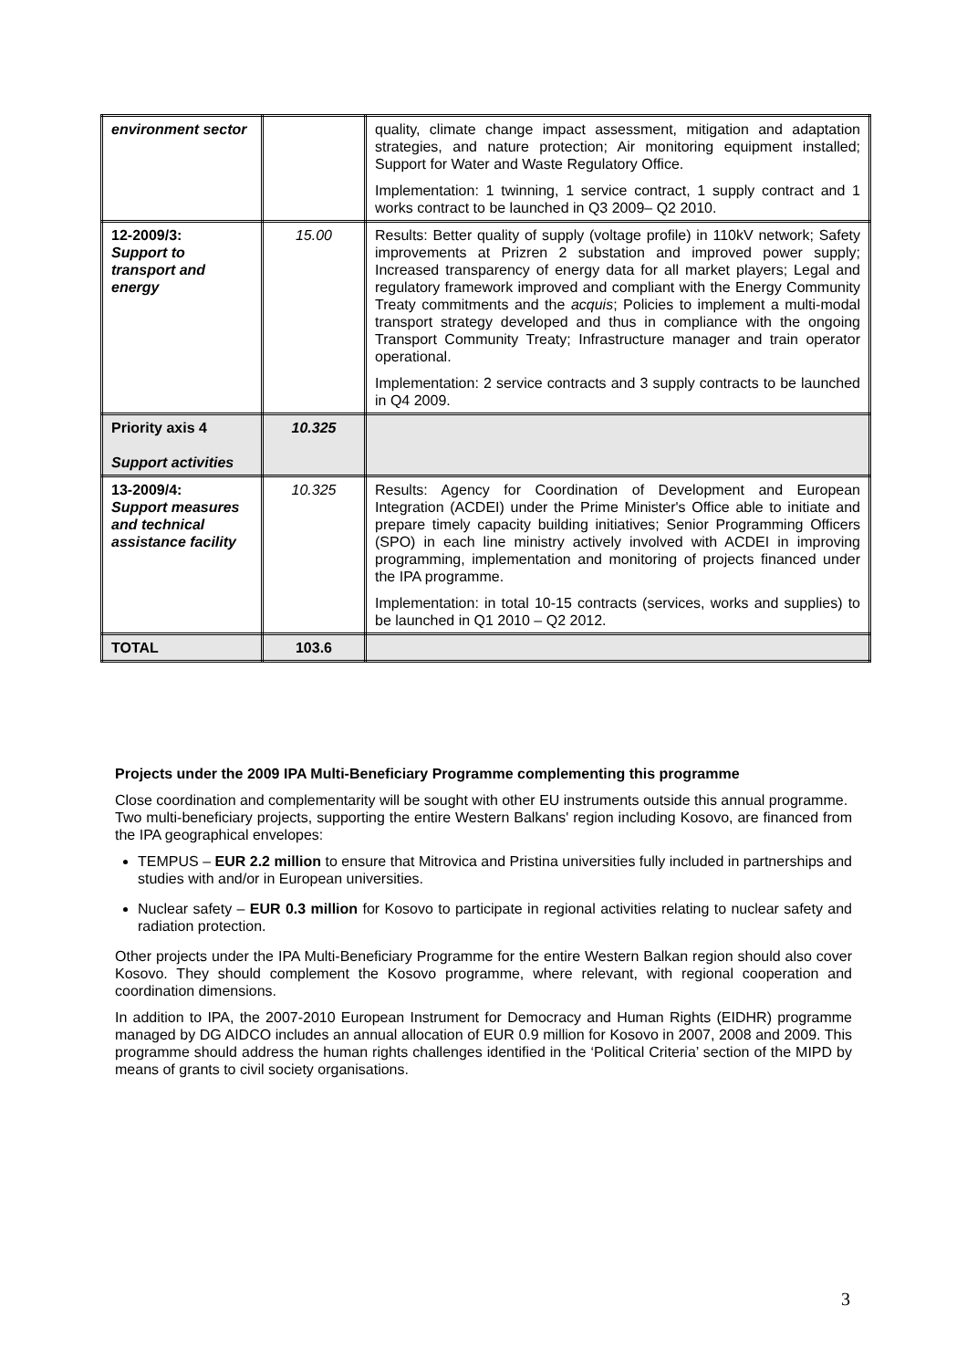| environment sector | | quality, climate change impact assessment, mitigation and adaptation strategies, and nature protection; Air monitoring equipment installed; Support for Water and Waste Regulatory Office. Implementation: 1 twinning, 1 service contract, 1 supply contract and 1 works contract to be launched in Q3 2009– Q2 2010. |
| 12-2009/3: Support to transport and energy | 15.00 | Results: Better quality of supply (voltage profile) in 110kV network; Safety improvements at Prizren 2 substation and improved power supply; Increased transparency of energy data for all market players; Legal and regulatory framework improved and compliant with the Energy Community Treaty commitments and the acquis ; Policies to implement a multi-modal transport strategy developed and thus in compliance with the ongoing Transport Community Treaty; Infrastructure manager and train operator operational. Implementation: 2 service contracts and 3 supply contracts to be launched in Q4 2009. |
| Priority axis 4 Support activities | 10.325 | |
| 13-2009/4: Support measures and technical assistance facility | 10.325 | Results: Agency for Coordination of Development and European Integration (ACDEI) under the Prime Minister's Office able to initiate and prepare timely capacity building initiatives; Senior Programming Officers (SPO) in each line ministry actively involved with ACDEI in improving programming, implementation and monitoring of projects financed under the IPA programme. Implementation: in total 10-15 contracts (services, works and supplies) to be launched in Q1 2010 – Q2 2012. |
| TOTAL | 103.6 | |
Projects under the 2009 IPA Multi-Beneficiary Programme complementing this programme
Close coordination and complementarity will be sought with other EU instruments outside this annual programme.
Two multi-beneficiary projects, supporting the entire Western Balkans' region including Kosovo, are financed from the IPA geographical envelopes:
TEMPUS – EUR 2.2 million to ensure that Mitrovica and Pristina universities fully included in partnerships and studies with and/or in European universities.
Nuclear safety – EUR 0.3 million for Kosovo to participate in regional activities relating to nuclear safety and radiation protection.
Other projects under the IPA Multi-Beneficiary Programme for the entire Western Balkan region should also cover Kosovo. They should complement the Kosovo programme, where relevant, with regional cooperation and coordination dimensions.
In addition to IPA, the 2007-2010 European Instrument for Democracy and Human Rights (EIDHR) programme managed by DG AIDCO includes an annual allocation of EUR 0.9 million for Kosovo in 2007, 2008 and 2009. This programme should address the human rights challenges identified in the ‘Political Criteria’ section of the MIPD by means of grants to civil society organisations.
3